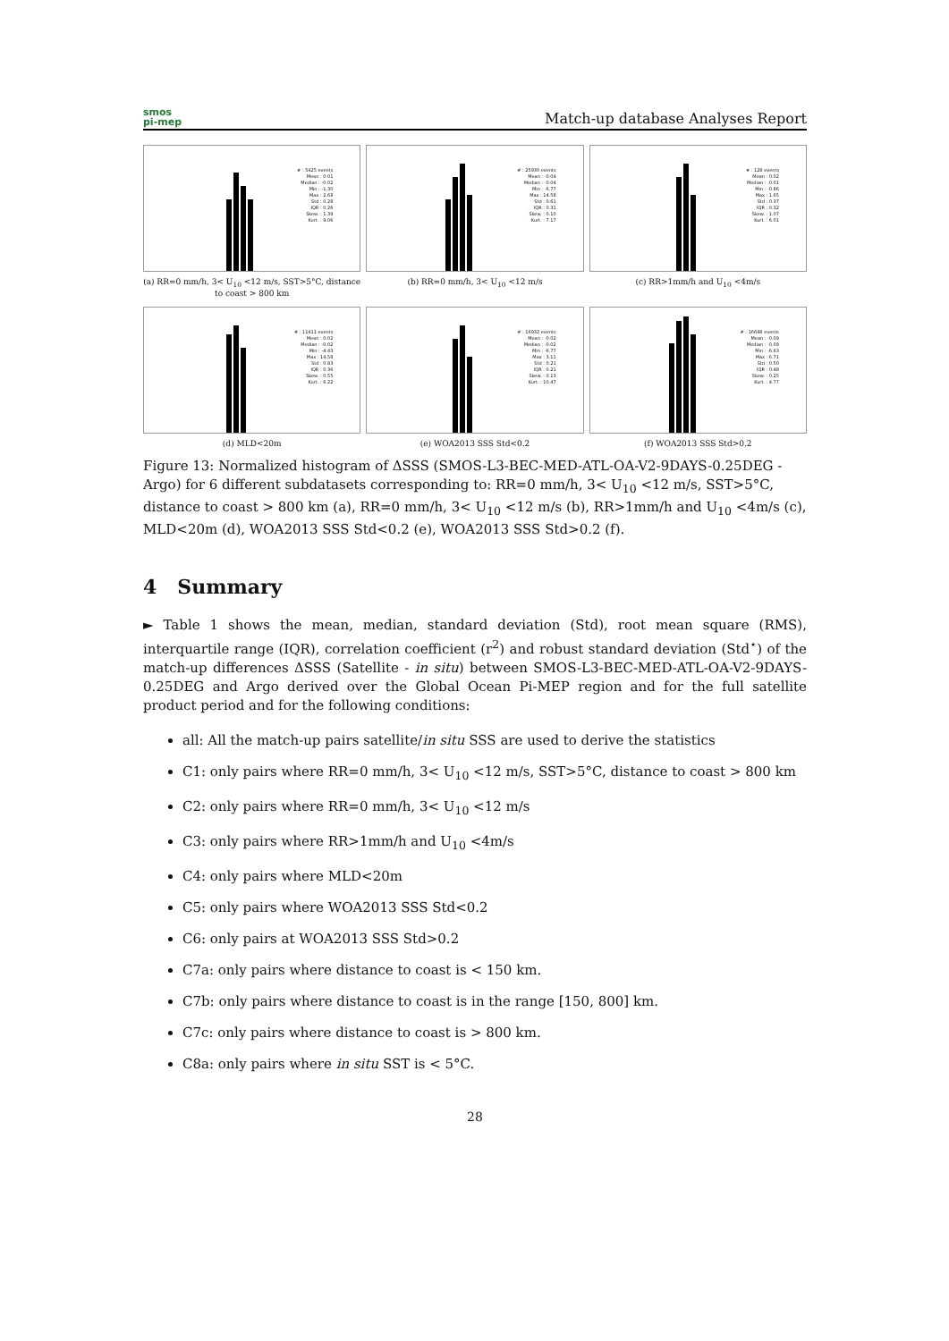smos
pi-mep
Match-up database Analyses Report
# : 5425 events
Mean : 0.01
Median : -0.02
Min : -1.30
Max : 2.68
Std : 0.28
IQR : 0.26
Skew. : 1.39
Kurt. : 9.06
(a) RR=0 mm/h, 3< U<sub>10</sub> <12 m/s, SST>5°C, distance to coast > 800 km
# : 25930 events
Mean : -0.04
Median : -0.04
Min : -6.77
Max : 14.58
Std : 0.61
IQR : 0.31
Skew. : 0.10
Kurt. : 7.17
(b) RR=0 mm/h, 3< U<sub>10</sub> <12 m/s
# : 128 events
Mean : 0.02
Median : -0.01
Min : -0.86
Max : 1.65
Std : 0.37
IQR : 0.32
Skew. : 1.07
Kurt. : 6.01
(c) RR>1mm/h and U<sub>10</sub> <4m/s
# : 11411 events
Mean : 0.02
Median : -0.02
Min : -4.43
Max : 14.58
Std : 0.83
IQR : 0.36
Skew. : 0.55
Kurt. : 6.22
(d) MLD<20m
# : 16932 events
Mean : -0.02
Median : -0.02
Min : -6.77
Max : 3.11
Std : 0.21
IQR : 0.21
Skew. : 0.13
Kurt. : 10.47
(e) WOA2013 SSS Std<0.2
# : 16648 events
Mean : -0.09
Median : -0.09
Min : -6.63
Max : 6.71
Std : 0.50
IQR : 0.48
Skew. : 0.25
Kurt. : 4.77
(f) WOA2013 SSS Std>0.2
Figure 13: Normalized histogram of ΔSSS (SMOS-L3-BEC-MED-ATL-OA-V2-9DAYS-0.25DEG - Argo) for 6 different subdatasets corresponding to: RR=0 mm/h, 3< U<sub>10</sub> <12 m/s, SST>5°C, distance to coast > 800 km (a), RR=0 mm/h, 3< U<sub>10</sub> <12 m/s (b), RR>1mm/h and U<sub>10</sub> <4m/s (c), MLD<20m (d), WOA2013 SSS Std<0.2 (e), WOA2013 SSS Std>0.2 (f).
4 Summary
► Table 1 shows the mean, median, standard deviation (Std), root mean square (RMS), interquartile range (IQR), correlation coefficient (r<sup>2</sup>) and robust standard deviation (Std<sup>⋆</sup>) of the match-up differences ΔSSS (Satellite - in situ) between SMOS-L3-BEC-MED-ATL-OA-V2-9DAYS-0.25DEG and Argo derived over the Global Ocean Pi-MEP region and for the full satellite product period and for the following conditions:
all: All the match-up pairs satellite/in situ SSS are used to derive the statistics
C1: only pairs where RR=0 mm/h, 3< U<sub>10</sub> <12 m/s, SST>5°C, distance to coast > 800 km
C2: only pairs where RR=0 mm/h, 3< U<sub>10</sub> <12 m/s
C3: only pairs where RR>1mm/h and U<sub>10</sub> <4m/s
C4: only pairs where MLD<20m
C5: only pairs where WOA2013 SSS Std<0.2
C6: only pairs at WOA2013 SSS Std>0.2
C7a: only pairs where distance to coast is < 150 km.
C7b: only pairs where distance to coast is in the range [150, 800] km.
C7c: only pairs where distance to coast is > 800 km.
C8a: only pairs where in situ SST is < 5°C.
28